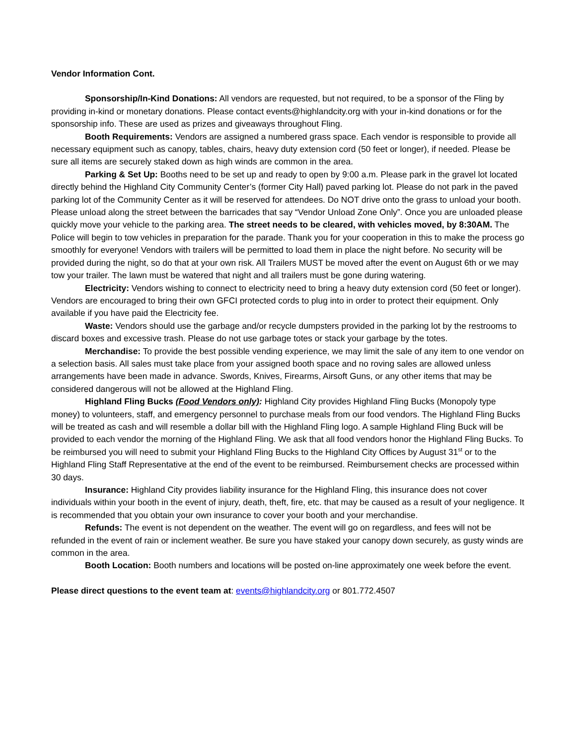Vendor Information Cont.
Sponsorship/In-Kind Donations: All vendors are requested, but not required, to be a sponsor of the Fling by providing in-kind or monetary donations. Please contact events@highlandcity.org with your in-kind donations or for the sponsorship info. These are used as prizes and giveaways throughout Fling.
Booth Requirements: Vendors are assigned a numbered grass space. Each vendor is responsible to provide all necessary equipment such as canopy, tables, chairs, heavy duty extension cord (50 feet or longer), if needed. Please be sure all items are securely staked down as high winds are common in the area.
Parking & Set Up: Booths need to be set up and ready to open by 9:00 a.m. Please park in the gravel lot located directly behind the Highland City Community Center’s (former City Hall) paved parking lot. Please do not park in the paved parking lot of the Community Center as it will be reserved for attendees. Do NOT drive onto the grass to unload your booth. Please unload along the street between the barricades that say “Vendor Unload Zone Only”. Once you are unloaded please quickly move your vehicle to the parking area. The street needs to be cleared, with vehicles moved, by 8:30AM. The Police will begin to tow vehicles in preparation for the parade. Thank you for your cooperation in this to make the process go smoothly for everyone! Vendors with trailers will be permitted to load them in place the night before. No security will be provided during the night, so do that at your own risk. All Trailers MUST be moved after the event on August 6th or we may tow your trailer. The lawn must be watered that night and all trailers must be gone during watering.
Electricity: Vendors wishing to connect to electricity need to bring a heavy duty extension cord (50 feet or longer). Vendors are encouraged to bring their own GFCI protected cords to plug into in order to protect their equipment. Only available if you have paid the Electricity fee.
Waste: Vendors should use the garbage and/or recycle dumpsters provided in the parking lot by the restrooms to discard boxes and excessive trash. Please do not use garbage totes or stack your garbage by the totes.
Merchandise: To provide the best possible vending experience, we may limit the sale of any item to one vendor on a selection basis. All sales must take place from your assigned booth space and no roving sales are allowed unless arrangements have been made in advance. Swords, Knives, Firearms, Airsoft Guns, or any other items that may be considered dangerous will not be allowed at the Highland Fling.
Highland Fling Bucks (Food Vendors only): Highland City provides Highland Fling Bucks (Monopoly type money) to volunteers, staff, and emergency personnel to purchase meals from our food vendors. The Highland Fling Bucks will be treated as cash and will resemble a dollar bill with the Highland Fling logo. A sample Highland Fling Buck will be provided to each vendor the morning of the Highland Fling. We ask that all food vendors honor the Highland Fling Bucks. To be reimbursed you will need to submit your Highland Fling Bucks to the Highland City Offices by August 31<sup>st</sup> or to the Highland Fling Staff Representative at the end of the event to be reimbursed. Reimbursement checks are processed within 30 days.
Insurance: Highland City provides liability insurance for the Highland Fling, this insurance does not cover individuals within your booth in the event of injury, death, theft, fire, etc. that may be caused as a result of your negligence. It is recommended that you obtain your own insurance to cover your booth and your merchandise.
Refunds: The event is not dependent on the weather. The event will go on regardless, and fees will not be refunded in the event of rain or inclement weather. Be sure you have staked your canopy down securely, as gusty winds are common in the area.
Booth Location: Booth numbers and locations will be posted on-line approximately one week before the event.
Please direct questions to the event team at: events@highlandcity.org or 801.772.4507